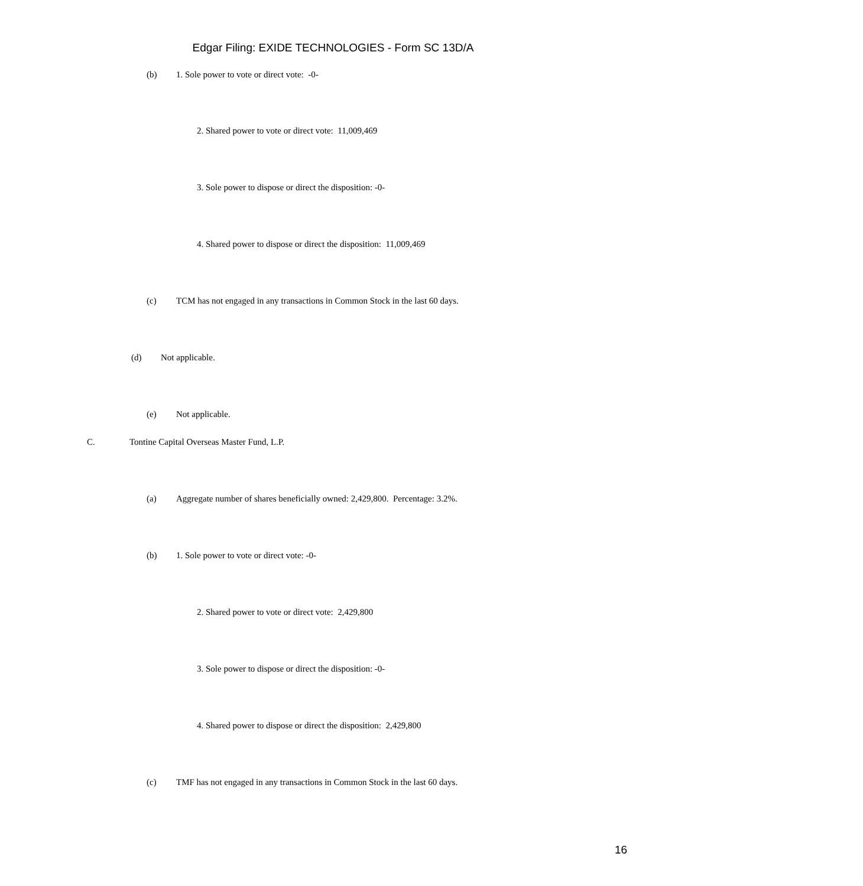Edgar Filing: EXIDE TECHNOLOGIES - Form SC 13D/A
(b) 1. Sole power to vote or direct vote: -0-
2. Shared power to vote or direct vote: 11,009,469
3. Sole power to dispose or direct the disposition: -0-
4. Shared power to dispose or direct the disposition: 11,009,469
(c) TCM has not engaged in any transactions in Common Stock in the last 60 days.
(d) Not applicable.
(e) Not applicable.
C. Tontine Capital Overseas Master Fund, L.P.
(a) Aggregate number of shares beneficially owned: 2,429,800. Percentage: 3.2%.
(b) 1. Sole power to vote or direct vote: -0-
2. Shared power to vote or direct vote: 2,429,800
3. Sole power to dispose or direct the disposition: -0-
4. Shared power to dispose or direct the disposition: 2,429,800
(c) TMF has not engaged in any transactions in Common Stock in the last 60 days.
16